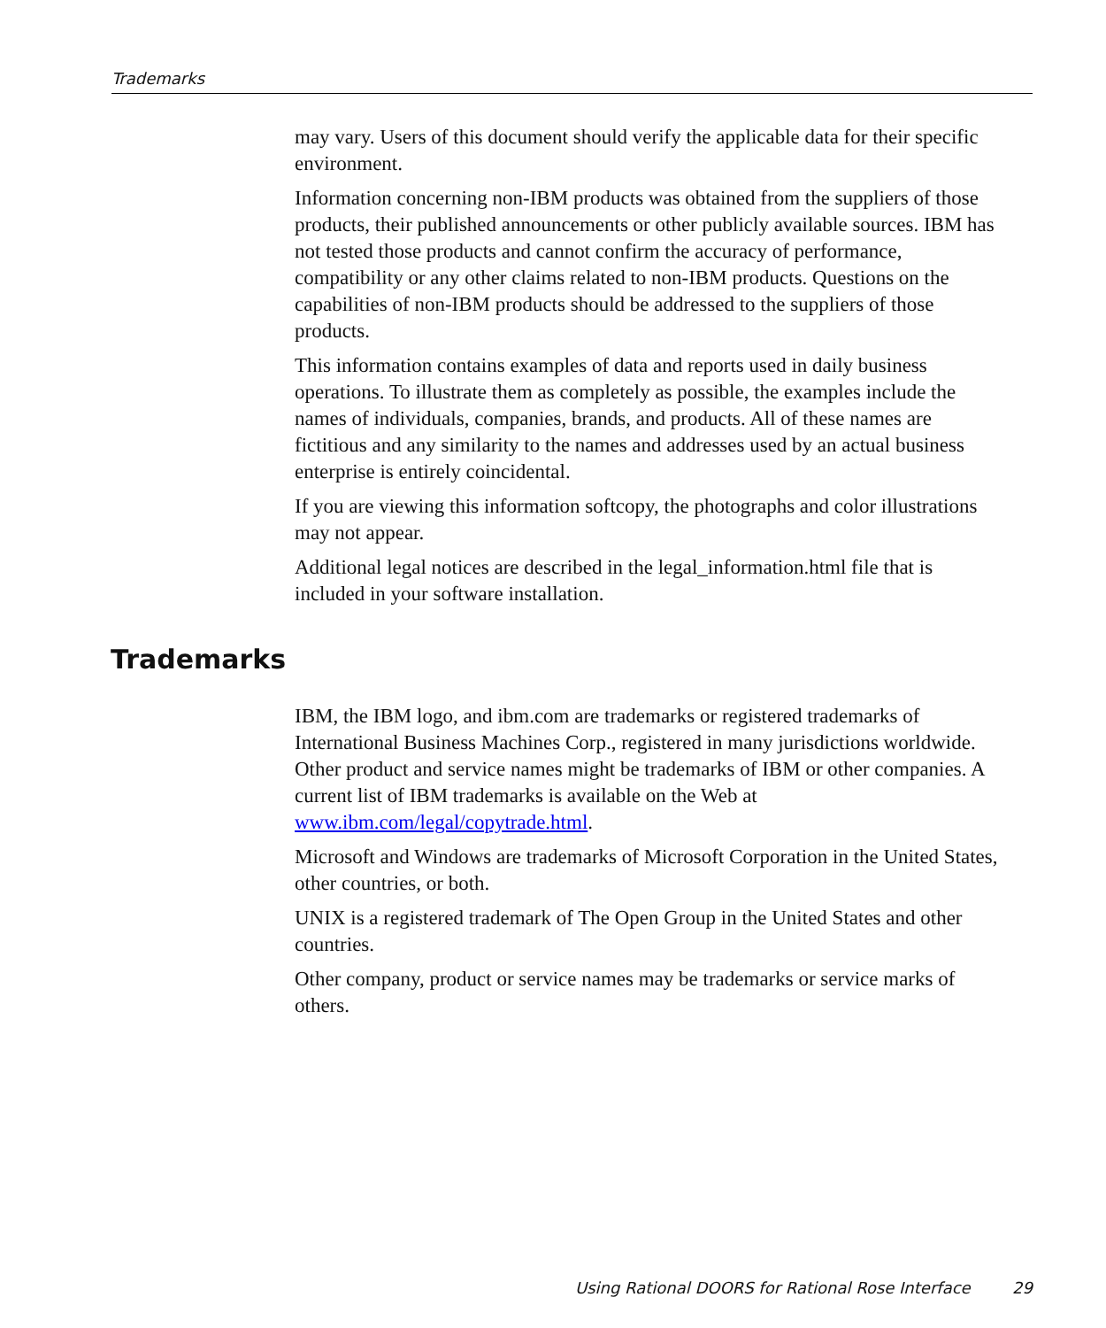Trademarks
may vary. Users of this document should verify the applicable data for their specific environment.
Information concerning non-IBM products was obtained from the suppliers of those products, their published announcements or other publicly available sources. IBM has not tested those products and cannot confirm the accuracy of performance, compatibility or any other claims related to non-IBM products. Questions on the capabilities of non-IBM products should be addressed to the suppliers of those products.
This information contains examples of data and reports used in daily business operations. To illustrate them as completely as possible, the examples include the names of individuals, companies, brands, and products. All of these names are fictitious and any similarity to the names and addresses used by an actual business enterprise is entirely coincidental.
If you are viewing this information softcopy, the photographs and color illustrations may not appear.
Additional legal notices are described in the legal_information.html file that is included in your software installation.
Trademarks
IBM, the IBM logo, and ibm.com are trademarks or registered trademarks of International Business Machines Corp., registered in many jurisdictions worldwide. Other product and service names might be trademarks of IBM or other companies. A current list of IBM trademarks is available on the Web at www.ibm.com/legal/copytrade.html.
Microsoft and Windows are trademarks of Microsoft Corporation in the United States, other countries, or both.
UNIX is a registered trademark of The Open Group in the United States and other countries.
Other company, product or service names may be trademarks or service marks of others.
Using Rational DOORS for Rational Rose Interface 29